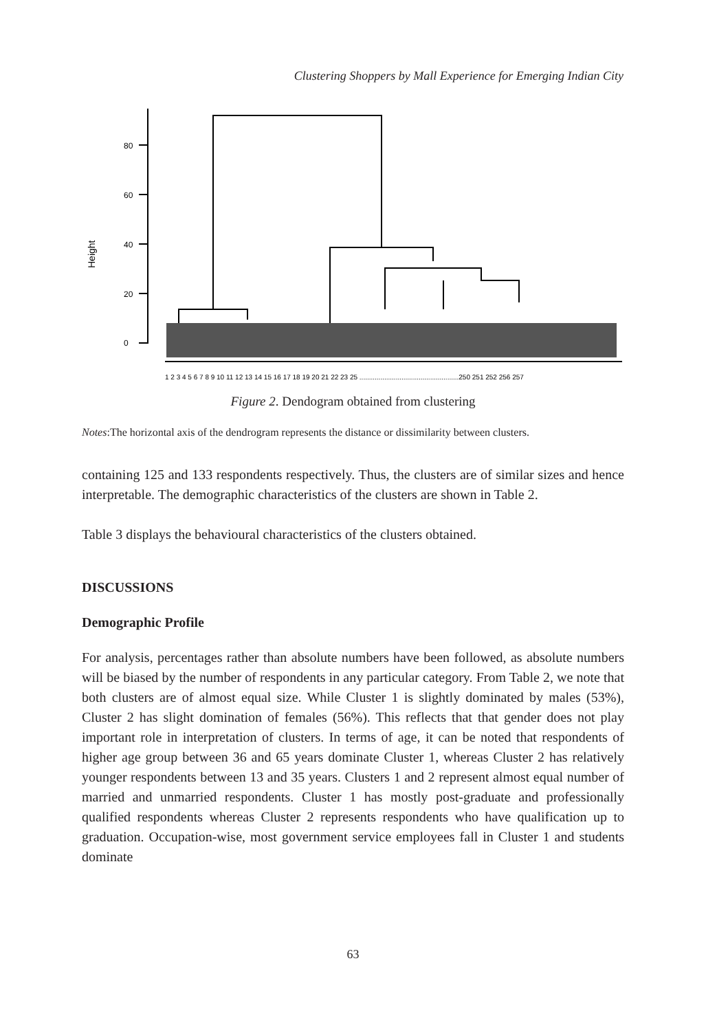Clustering Shoppers by Mall Experience for Emerging Indian City
Height
0
20
40
60
80
1 2 3 4 5 6 7 8 9 10 11 12 13 14 15 16 17 18 19 20 21 22 23 25 ....................................................250 251 252 256 257
Figure 2. Dendogram obtained from clustering
Notes:The horizontal axis of the dendrogram represents the distance or dissimilarity between clusters.
containing 125 and 133 respondents respectively. Thus, the clusters are of similar sizes and hence interpretable. The demographic characteristics of the clusters are shown in Table 2.
Table 3 displays the behavioural characteristics of the clusters obtained.
DISCUSSIONS
Demographic Profile
For analysis, percentages rather than absolute numbers have been followed, as absolute numbers will be biased by the number of respondents in any particular category. From Table 2, we note that both clusters are of almost equal size. While Cluster 1 is slightly dominated by males (53%), Cluster 2 has slight domination of females (56%). This reflects that that gender does not play important role in interpretation of clusters. In terms of age, it can be noted that respondents of higher age group between 36 and 65 years dominate Cluster 1, whereas Cluster 2 has relatively younger respondents between 13 and 35 years. Clusters 1 and 2 represent almost equal number of married and unmarried respondents. Cluster 1 has mostly post-graduate and professionally qualified respondents whereas Cluster 2 represents respondents who have qualification up to graduation. Occupation-wise, most government service employees fall in Cluster 1 and students dominate
63